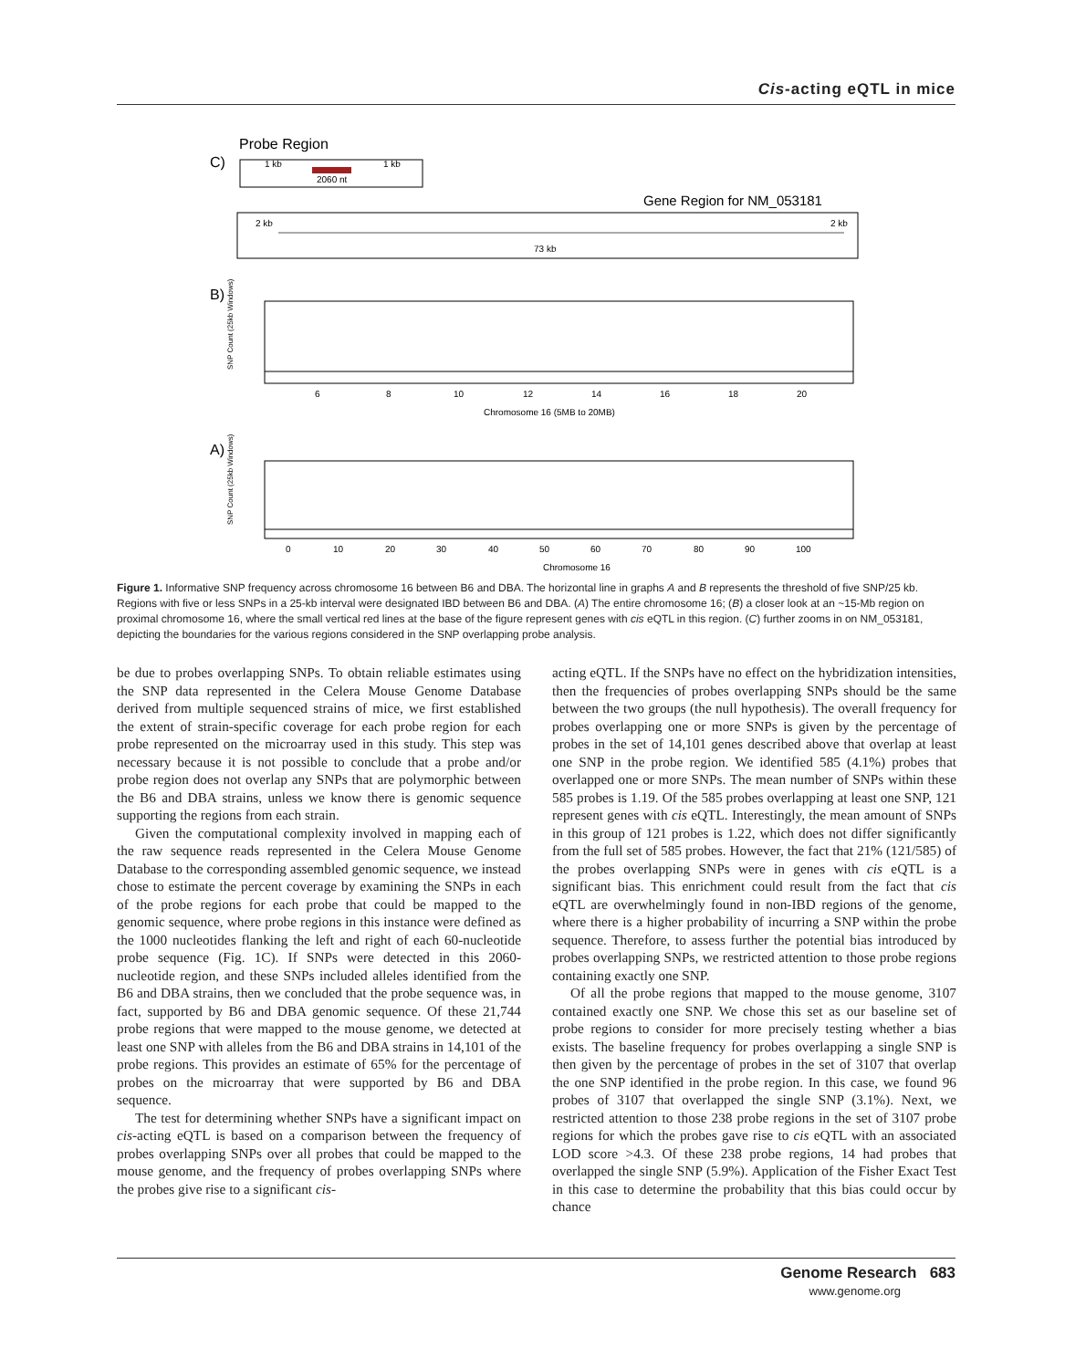Cis-acting eQTL in mice
Probe Region
C)
1 kb
1 kb
2060 nt
Gene Region for NM_053181
2 kb
2 kb
73 kb
B)
6
8
10
12
14
16
18
20
Chromosome 16 (5MB to 20MB)
SNP Count (25kb Windows)
A)
0
10
20
30
40
50
60
70
80
90
100
Chromosome 16
SNP Count (25kb Windows)
Figure 1. Informative SNP frequency across chromosome 16 between B6 and DBA. The horizontal line in graphs A and B represents the threshold of five SNP/25 kb. Regions with five or less SNPs in a 25-kb interval were designated IBD between B6 and DBA. (A) The entire chromosome 16; (B) a closer look at an ~15-Mb region on proximal chromosome 16, where the small vertical red lines at the base of the figure represent genes with cis eQTL in this region. (C) further zooms in on NM_053181, depicting the boundaries for the various regions considered in the SNP overlapping probe analysis.
be due to probes overlapping SNPs. To obtain reliable estimates using the SNP data represented in the Celera Mouse Genome Database derived from multiple sequenced strains of mice, we first established the extent of strain-specific coverage for each probe region for each probe represented on the microarray used in this study. This step was necessary because it is not possible to conclude that a probe and/or probe region does not overlap any SNPs that are polymorphic between the B6 and DBA strains, unless we know there is genomic sequence supporting the regions from each strain.
Given the computational complexity involved in mapping each of the raw sequence reads represented in the Celera Mouse Genome Database to the corresponding assembled genomic sequence, we instead chose to estimate the percent coverage by examining the SNPs in each of the probe regions for each probe that could be mapped to the genomic sequence, where probe regions in this instance were defined as the 1000 nucleotides flanking the left and right of each 60-nucleotide probe sequence (Fig. 1C). If SNPs were detected in this 2060-nucleotide region, and these SNPs included alleles identified from the B6 and DBA strains, then we concluded that the probe sequence was, in fact, supported by B6 and DBA genomic sequence. Of these 21,744 probe regions that were mapped to the mouse genome, we detected at least one SNP with alleles from the B6 and DBA strains in 14,101 of the probe regions. This provides an estimate of 65% for the percentage of probes on the microarray that were supported by B6 and DBA sequence.
The test for determining whether SNPs have a significant impact on cis-acting eQTL is based on a comparison between the frequency of probes overlapping SNPs over all probes that could be mapped to the mouse genome, and the frequency of probes overlapping SNPs where the probes give rise to a significant cis-
acting eQTL. If the SNPs have no effect on the hybridization intensities, then the frequencies of probes overlapping SNPs should be the same between the two groups (the null hypothesis). The overall frequency for probes overlapping one or more SNPs is given by the percentage of probes in the set of 14,101 genes described above that overlap at least one SNP in the probe region. We identified 585 (4.1%) probes that overlapped one or more SNPs. The mean number of SNPs within these 585 probes is 1.19. Of the 585 probes overlapping at least one SNP, 121 represent genes with cis eQTL. Interestingly, the mean amount of SNPs in this group of 121 probes is 1.22, which does not differ significantly from the full set of 585 probes. However, the fact that 21% (121/585) of the probes overlapping SNPs were in genes with cis eQTL is a significant bias. This enrichment could result from the fact that cis eQTL are overwhelmingly found in non-IBD regions of the genome, where there is a higher probability of incurring a SNP within the probe sequence. Therefore, to assess further the potential bias introduced by probes overlapping SNPs, we restricted attention to those probe regions containing exactly one SNP.
Of all the probe regions that mapped to the mouse genome, 3107 contained exactly one SNP. We chose this set as our baseline set of probe regions to consider for more precisely testing whether a bias exists. The baseline frequency for probes overlapping a single SNP is then given by the percentage of probes in the set of 3107 that overlap the one SNP identified in the probe region. In this case, we found 96 probes of 3107 that overlapped the single SNP (3.1%). Next, we restricted attention to those 238 probe regions in the set of 3107 probe regions for which the probes gave rise to cis eQTL with an associated LOD score >4.3. Of these 238 probe regions, 14 had probes that overlapped the single SNP (5.9%). Application of the Fisher Exact Test in this case to determine the probability that this bias could occur by chance
Genome Research 683
www.genome.org